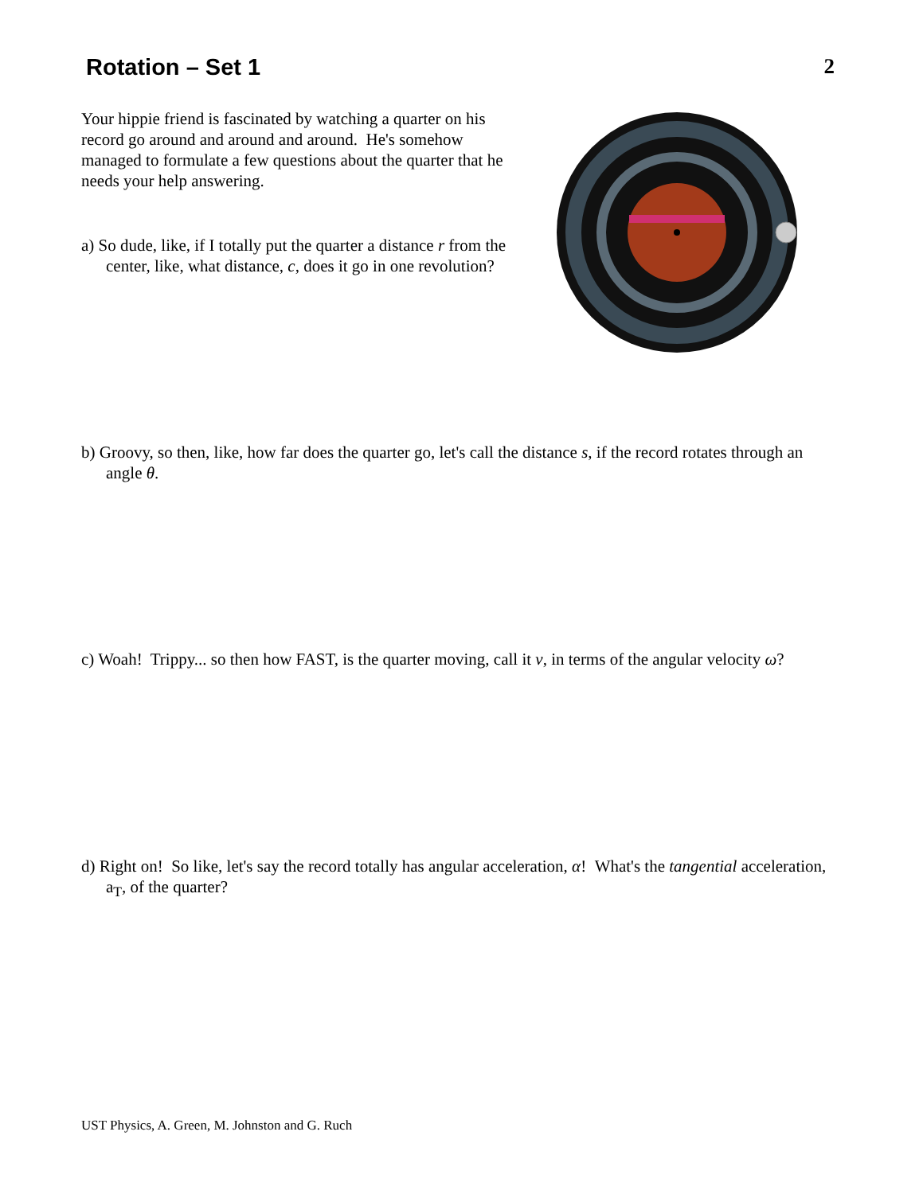Rotation – Set 1 2
Your hippie friend is fascinated by watching a quarter on his record go around and around and around. He's somehow managed to formulate a few questions about the quarter that he needs your help answering.
a) So dude, like, if I totally put the quarter a distance r from the center, like, what distance, c, does it go in one revolution?
b) Groovy, so then, like, how far does the quarter go, let's call the distance s, if the record rotates through an angle θ.
c) Woah! Trippy... so then how FAST, is the quarter moving, call it v, in terms of the angular velocity ω?
d) Right on! So like, let's say the record totally has angular acceleration, α! What's the tangential acceleration, a<sub>T</sub>, of the quarter?
UST Physics, A. Green, M. Johnston and G. Ruch